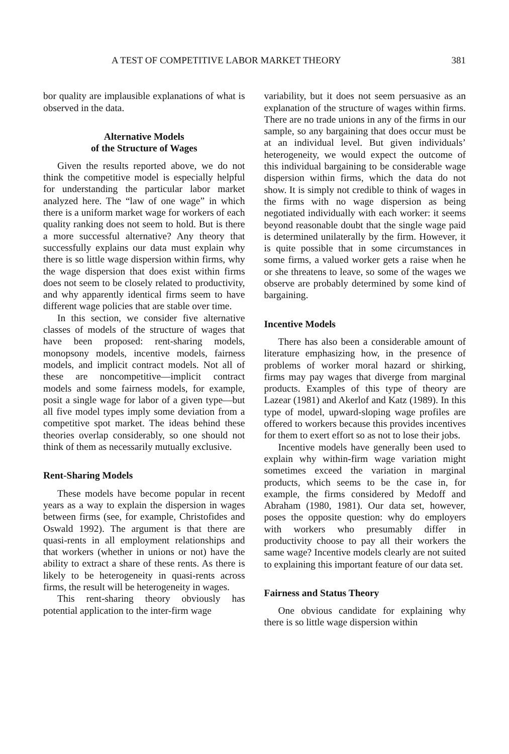A TEST OF COMPETITIVE LABOR MARKET THEORY 381
bor quality are implausible explanations of what is observed in the data.
Alternative Models
of the Structure of Wages
Given the results reported above, we do not think the competitive model is especially helpful for understanding the particular labor market analyzed here. The “law of one wage” in which there is a uniform market wage for workers of each quality ranking does not seem to hold. But is there a more successful alternative? Any theory that successfully explains our data must explain why there is so little wage dispersion within firms, why the wage dispersion that does exist within firms does not seem to be closely related to productivity, and why apparently identical firms seem to have different wage policies that are stable over time.
In this section, we consider five alternative classes of models of the structure of wages that have been proposed: rent-sharing models, monopsony models, incentive models, fairness models, and implicit contract models. Not all of these are noncompetitive—implicit contract models and some fairness models, for example, posit a single wage for labor of a given type—but all five model types imply some deviation from a competitive spot market. The ideas behind these theories overlap considerably, so one should not think of them as necessarily mutually exclusive.
Rent-Sharing Models
These models have become popular in recent years as a way to explain the dispersion in wages between firms (see, for example, Christofides and Oswald 1992). The argument is that there are quasi-rents in all employment relationships and that workers (whether in unions or not) have the ability to extract a share of these rents. As there is likely to be heterogeneity in quasi-rents across firms, the result will be heterogeneity in wages.
This rent-sharing theory obviously has potential application to the inter-firm wage
variability, but it does not seem persuasive as an explanation of the structure of wages within firms. There are no trade unions in any of the firms in our sample, so any bargaining that does occur must be at an individual level. But given individuals’ heterogeneity, we would expect the outcome of this individual bargaining to be considerable wage dispersion within firms, which the data do not show. It is simply not credible to think of wages in the firms with no wage dispersion as being negotiated individually with each worker: it seems beyond reasonable doubt that the single wage paid is determined unilaterally by the firm. However, it is quite possible that in some circumstances in some firms, a valued worker gets a raise when he or she threatens to leave, so some of the wages we observe are probably determined by some kind of bargaining.
Incentive Models
There has also been a considerable amount of literature emphasizing how, in the presence of problems of worker moral hazard or shirking, firms may pay wages that diverge from marginal products. Examples of this type of theory are Lazear (1981) and Akerlof and Katz (1989). In this type of model, upward-sloping wage profiles are offered to workers because this provides incentives for them to exert effort so as not to lose their jobs.
Incentive models have generally been used to explain why within-firm wage variation might sometimes exceed the variation in marginal products, which seems to be the case in, for example, the firms considered by Medoff and Abraham (1980, 1981). Our data set, however, poses the opposite question: why do employers with workers who presumably differ in productivity choose to pay all their workers the same wage? Incentive models clearly are not suited to explaining this important feature of our data set.
Fairness and Status Theory
One obvious candidate for explaining why there is so little wage dispersion within